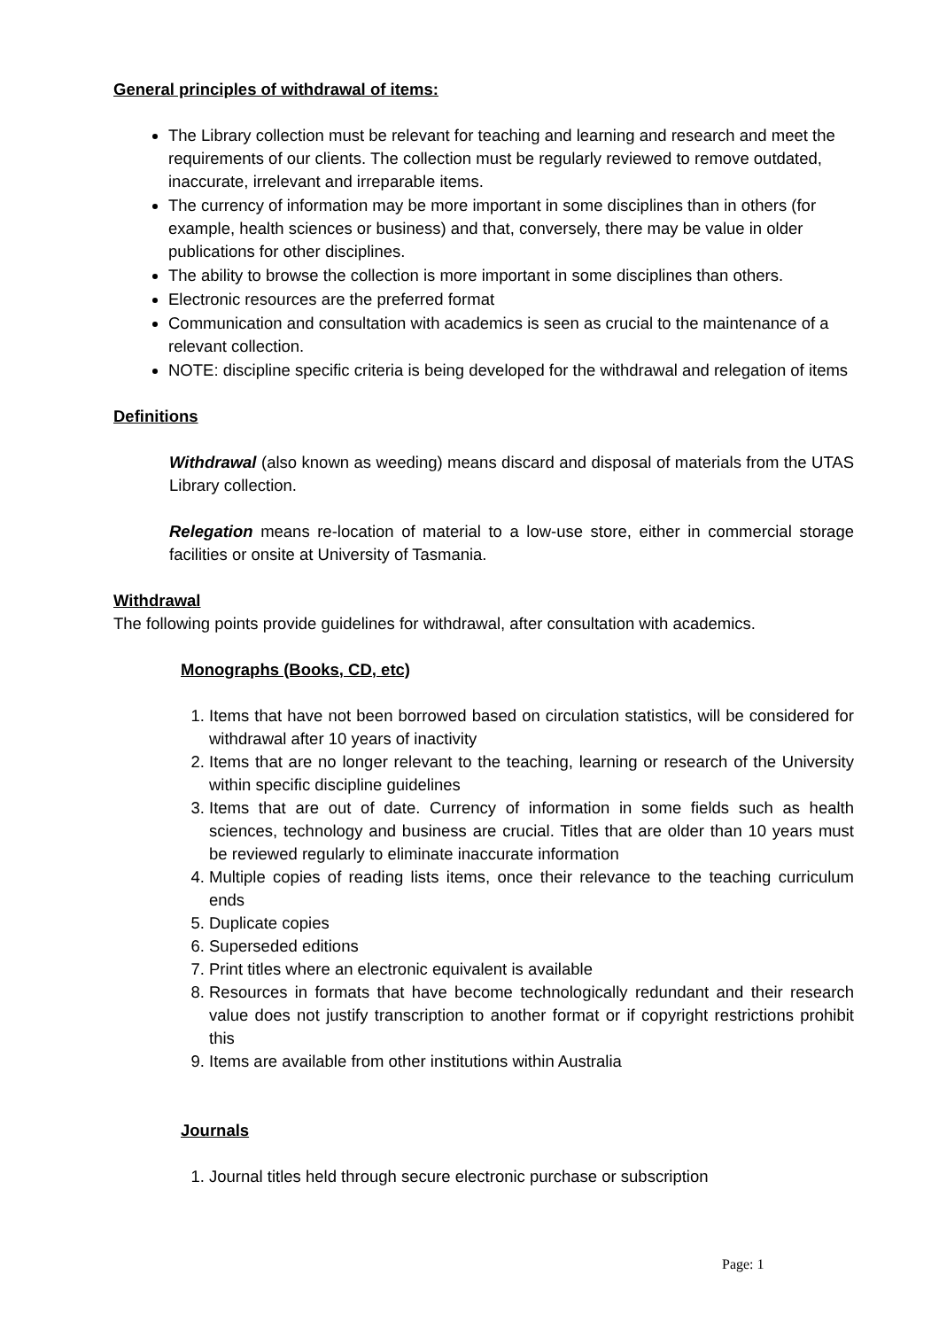General principles of withdrawal of items:
The Library collection must be relevant for teaching and learning and research and meet the requirements of our clients. The collection must be regularly reviewed to remove outdated, inaccurate, irrelevant and irreparable items.
The currency of information may be more important in some disciplines than in others (for example, health sciences or business) and that, conversely, there may be value in older publications for other disciplines.
The ability to browse the collection is more important in some disciplines than others.
Electronic resources are the preferred format
Communication and consultation with academics is seen as crucial to the maintenance of a relevant collection.
NOTE: discipline specific criteria is being developed for the withdrawal and relegation of items
Definitions
Withdrawal (also known as weeding) means discard and disposal of materials from the UTAS Library collection.
Relegation means re-location of material to a low-use store, either in commercial storage facilities or onsite at University of Tasmania.
Withdrawal
The following points provide guidelines for withdrawal, after consultation with academics.
Monographs (Books, CD, etc)
1. Items that have not been borrowed based on circulation statistics, will be considered for withdrawal after 10 years of inactivity
2. Items that are no longer relevant to the teaching, learning or research of the University within specific discipline guidelines
3. Items that are out of date. Currency of information in some fields such as health sciences, technology and business are crucial. Titles that are older than 10 years must be reviewed regularly to eliminate inaccurate information
4. Multiple copies of reading lists items, once their relevance to the teaching curriculum ends
5. Duplicate copies
6. Superseded editions
7. Print titles where an electronic equivalent is available
8. Resources in formats that have become technologically redundant and their research value does not justify transcription to another format or if copyright restrictions prohibit this
9. Items are available from other institutions within Australia
Journals
1. Journal titles held through secure electronic purchase or subscription
Page: 1